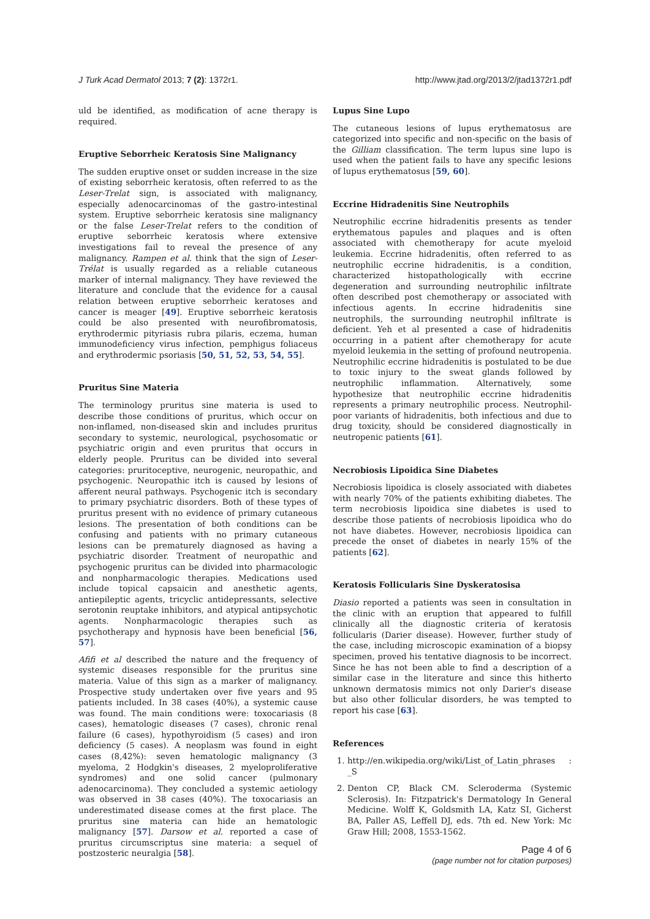J Turk Acad Dermatol 2013; 7 (2): 1372r1. http://www.jtad.org/2013/2/jtad1372r1.pdf
uld be identified, as modification of acne therapy is required.
Eruptive Seborrheic Keratosis Sine Malignancy
The sudden eruptive onset or sudden increase in the size of existing seborrheic keratosis, often referred to as the Leser-Trelat sign, is associated with malignancy, especially adenocarcinomas of the gastro-intestinal system. Eruptive seborrheic keratosis sine malignancy or the false Leser-Trelat refers to the condition of eruptive seborrheic keratosis where extensive investigations fail to reveal the presence of any malignancy. Rampen et al. think that the sign of Leser-Trélat is usually regarded as a reliable cutaneous marker of internal malignancy. They have reviewed the literature and conclude that the evidence for a causal relation between eruptive seborrheic keratoses and cancer is meager [49]. Eruptive seborrheic keratosis could be also presented with neurofibromatosis, erythrodermic pityriasis rubra pilaris, eczema, human immunodeficiency virus infection, pemphigus foliaceus and erythrodermic psoriasis [50, 51, 52, 53, 54, 55].
Pruritus Sine Materia
The terminology pruritus sine materia is used to describe those conditions of pruritus, which occur on non-inflamed, non-diseased skin and includes pruritus secondary to systemic, neurological, psychosomatic or psychiatric origin and even pruritus that occurs in elderly people. Pruritus can be divided into several categories: pruritoceptive, neurogenic, neuropathic, and psychogenic. Neuropathic itch is caused by lesions of afferent neural pathways. Psychogenic itch is secondary to primary psychiatric disorders. Both of these types of pruritus present with no evidence of primary cutaneous lesions. The presentation of both conditions can be confusing and patients with no primary cutaneous lesions can be prematurely diagnosed as having a psychiatric disorder. Treatment of neuropathic and psychogenic pruritus can be divided into pharmacologic and nonpharmacologic therapies. Medications used include topical capsaicin and anesthetic agents, antiepileptic agents, tricyclic antidepressants, selective serotonin reuptake inhibitors, and atypical antipsychotic agents. Nonpharmacologic therapies such as psychotherapy and hypnosis have been beneficial [56, 57].
Afifi et al described the nature and the frequency of systemic diseases responsible for the pruritus sine materia. Value of this sign as a marker of malignancy. Prospective study undertaken over five years and 95 patients included. In 38 cases (40%), a systemic cause was found. The main conditions were: toxocariasis (8 cases), hematologic diseases (7 cases), chronic renal failure (6 cases), hypothyroidism (5 cases) and iron deficiency (5 cases). A neoplasm was found in eight cases (8,42%): seven hematologic malignancy (3 myeloma, 2 Hodgkin's diseases, 2 myeloproliferative syndromes) and one solid cancer (pulmonary adenocarcinoma). They concluded a systemic aetiology was observed in 38 cases (40%). The toxocariasis an underestimated disease comes at the first place. The pruritus sine materia can hide an hematologic malignancy [57]. Darsow et al. reported a case of pruritus circumscriptus sine materia: a sequel of postzosteric neuralgia [58].
Lupus Sine Lupo
The cutaneous lesions of lupus erythematosus are categorized into specific and non-specific on the basis of the Gilliam classification. The term lupus sine lupo is used when the patient fails to have any specific lesions of lupus erythematosus [59, 60].
Eccrine Hidradenitis Sine Neutrophils
Neutrophilic eccrine hidradenitis presents as tender erythematous papules and plaques and is often associated with chemotherapy for acute myeloid leukemia. Eccrine hidradenitis, often referred to as neutrophilic eccrine hidradenitis, is a condition, characterized histopathologically with eccrine degeneration and surrounding neutrophilic infiltrate often described post chemotherapy or associated with infectious agents. In eccrine hidradenitis sine neutrophils, the surrounding neutrophil infiltrate is deficient. Yeh et al presented a case of hidradenitis occurring in a patient after chemotherapy for acute myeloid leukemia in the setting of profound neutropenia. Neutrophilic eccrine hidradenitis is postulated to be due to toxic injury to the sweat glands followed by neutrophilic inflammation. Alternatively, some hypothesize that neutrophilic eccrine hidradenitis represents a primary neutrophilic process. Neutrophil-poor variants of hidradenitis, both infectious and due to drug toxicity, should be considered diagnostically in neutropenic patients [61].
Necrobiosis Lipoidica Sine Diabetes
Necrobiosis lipoidica is closely associated with diabetes with nearly 70% of the patients exhibiting diabetes. The term necrobiosis lipoidica sine diabetes is used to describe those patients of necrobiosis lipoidica who do not have diabetes. However, necrobiosis lipoidica can precede the onset of diabetes in nearly 15% of the patients [62].
Keratosis Follicularis Sine Dyskeratosisa
Diasio reported a patients was seen in consultation in the clinic with an eruption that appeared to fulfill clinically all the diagnostic criteria of keratosis follicularis (Darier disease). However, further study of the case, including microscopic examination of a biopsy specimen, proved his tentative diagnosis to be incorrect. Since he has not been able to find a description of a similar case in the literature and since this hitherto unknown dermatosis mimics not only Darier's disease but also other follicular disorders, he was tempted to report his case [63].
References
1. http://en.wikipedia.org/wiki/List_of_Latin_phrases : _S
2. Denton CP, Black CM. Scleroderma (Systemic Sclerosis). In: Fitzpatrick's Dermatology In General Medicine. Wolff K, Goldsmith LA, Katz SI, Gicherst BA, Paller AS, Leffell DJ, eds. 7th ed. New York: Mc Graw Hill; 2008, 1553-1562.
Page 4 of 6
(page number not for citation purposes)